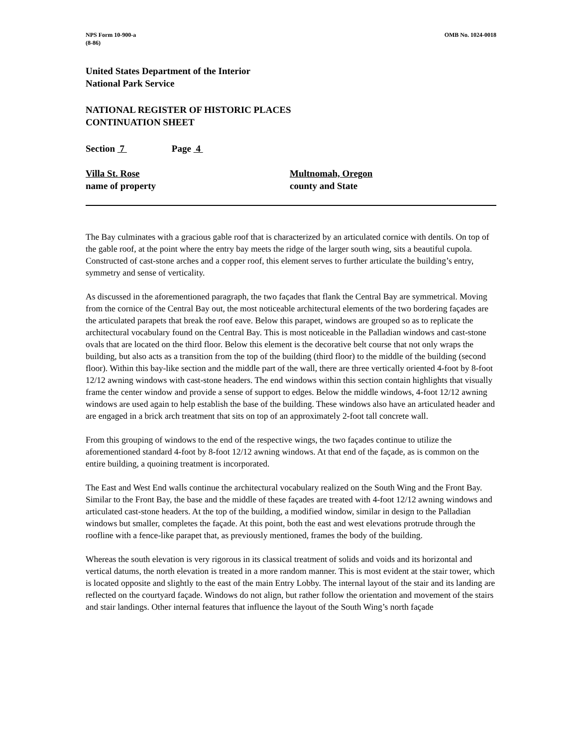NPS Form 10-900-a
(8-86)
OMB No. 1024-0018
United States Department of the Interior
National Park Service
NATIONAL REGISTER OF HISTORIC PLACES
CONTINUATION SHEET
Section 7 Page 4
Villa St. Rose
name of property
Multnomah, Oregon
county and State
The Bay culminates with a gracious gable roof that is characterized by an articulated cornice with dentils. On top of the gable roof, at the point where the entry bay meets the ridge of the larger south wing, sits a beautiful cupola. Constructed of cast-stone arches and a copper roof, this element serves to further articulate the building’s entry, symmetry and sense of verticality.
As discussed in the aforementioned paragraph, the two façades that flank the Central Bay are symmetrical. Moving from the cornice of the Central Bay out, the most noticeable architectural elements of the two bordering façades are the articulated parapets that break the roof eave. Below this parapet, windows are grouped so as to replicate the architectural vocabulary found on the Central Bay. This is most noticeable in the Palladian windows and cast-stone ovals that are located on the third floor. Below this element is the decorative belt course that not only wraps the building, but also acts as a transition from the top of the building (third floor) to the middle of the building (second floor). Within this bay-like section and the middle part of the wall, there are three vertically oriented 4-foot by 8-foot 12/12 awning windows with cast-stone headers. The end windows within this section contain highlights that visually frame the center window and provide a sense of support to edges. Below the middle windows, 4-foot 12/12 awning windows are used again to help establish the base of the building. These windows also have an articulated header and are engaged in a brick arch treatment that sits on top of an approximately 2-foot tall concrete wall.
From this grouping of windows to the end of the respective wings, the two façades continue to utilize the aforementioned standard 4-foot by 8-foot 12/12 awning windows. At that end of the façade, as is common on the entire building, a quoining treatment is incorporated.
The East and West End walls continue the architectural vocabulary realized on the South Wing and the Front Bay. Similar to the Front Bay, the base and the middle of these façades are treated with 4-foot 12/12 awning windows and articulated cast-stone headers. At the top of the building, a modified window, similar in design to the Palladian windows but smaller, completes the façade. At this point, both the east and west elevations protrude through the roofline with a fence-like parapet that, as previously mentioned, frames the body of the building.
Whereas the south elevation is very rigorous in its classical treatment of solids and voids and its horizontal and vertical datums, the north elevation is treated in a more random manner. This is most evident at the stair tower, which is located opposite and slightly to the east of the main Entry Lobby. The internal layout of the stair and its landing are reflected on the courtyard façade. Windows do not align, but rather follow the orientation and movement of the stairs and stair landings. Other internal features that influence the layout of the South Wing’s north façade